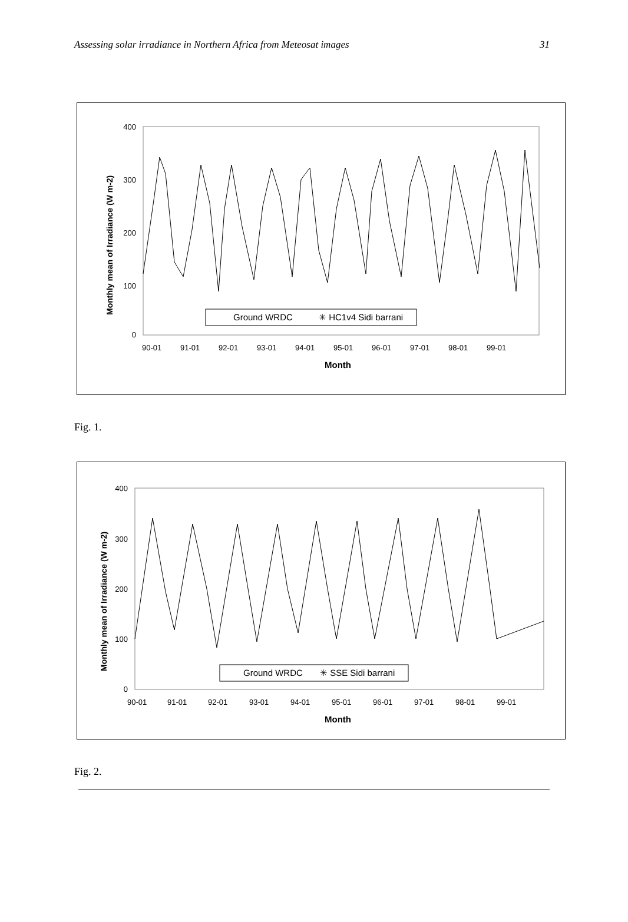Assessing solar irradiance in Northern Africa from Meteosat images 31
400
300
200
100
0
90-01
91-01
92-01
93-01
94-01
95-01
96-01
97-01
98-01
99-01
Month
Monthly mean of Irradiance (W m-2)
Ground WRDC
✳ HC1v4 Sidi barrani
Fig. 1.
400
300
200
100
0
90-01
91-01
92-01
93-01
94-01
95-01
96-01
97-01
98-01
99-01
Month
Monthly mean of Irradiance (W m-2)
Ground WRDC
✳ SSE Sidi barrani
Fig. 2.